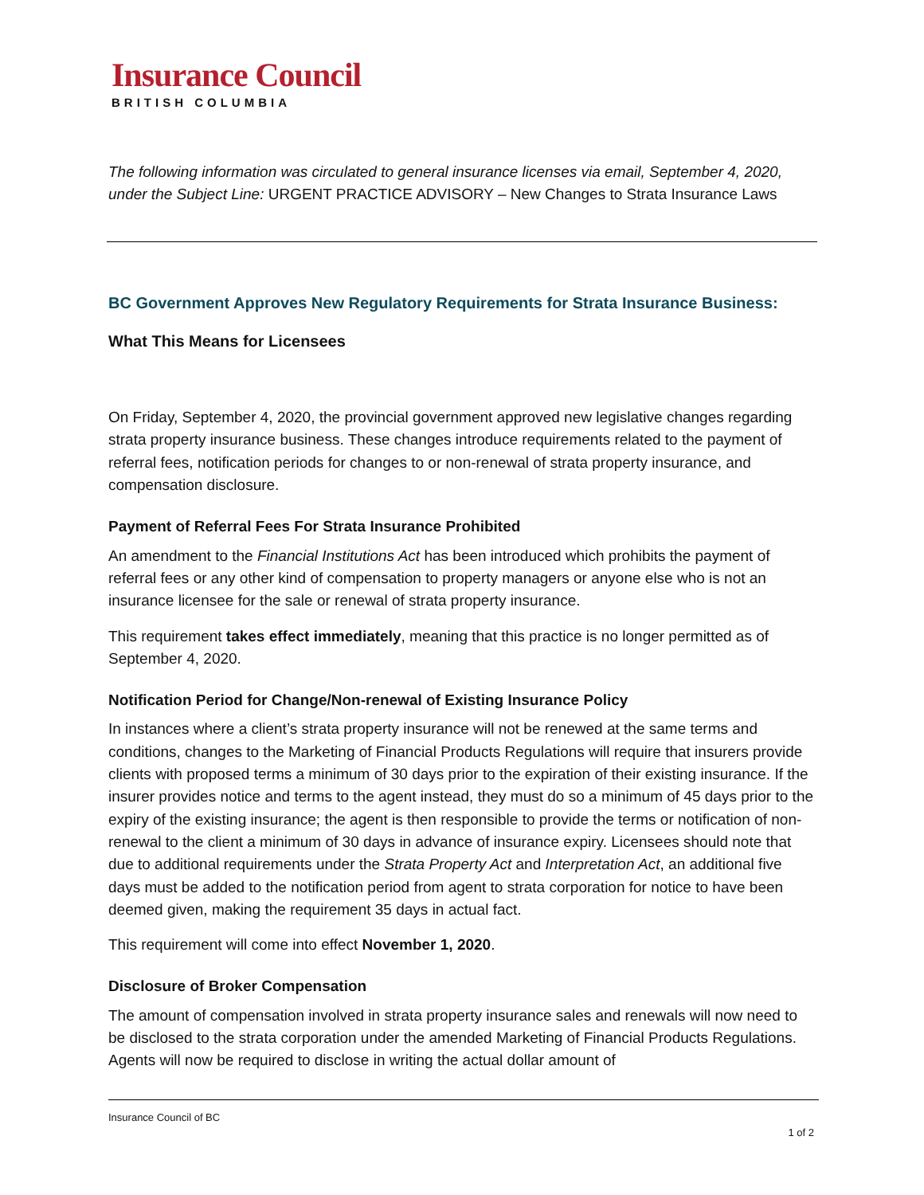Insurance Council
BRITISH COLUMBIA
The following information was circulated to general insurance licenses via email, September 4, 2020, under the Subject Line: URGENT PRACTICE ADVISORY – New Changes to Strata Insurance Laws
BC Government Approves New Regulatory Requirements for Strata Insurance Business:
What This Means for Licensees
On Friday, September 4, 2020, the provincial government approved new legislative changes regarding strata property insurance business. These changes introduce requirements related to the payment of referral fees, notification periods for changes to or non-renewal of strata property insurance, and compensation disclosure.
Payment of Referral Fees For Strata Insurance Prohibited
An amendment to the Financial Institutions Act has been introduced which prohibits the payment of referral fees or any other kind of compensation to property managers or anyone else who is not an insurance licensee for the sale or renewal of strata property insurance.
This requirement takes effect immediately, meaning that this practice is no longer permitted as of September 4, 2020.
Notification Period for Change/Non-renewal of Existing Insurance Policy
In instances where a client’s strata property insurance will not be renewed at the same terms and conditions, changes to the Marketing of Financial Products Regulations will require that insurers provide clients with proposed terms a minimum of 30 days prior to the expiration of their existing insurance. If the insurer provides notice and terms to the agent instead, they must do so a minimum of 45 days prior to the expiry of the existing insurance; the agent is then responsible to provide the terms or notification of non-renewal to the client a minimum of 30 days in advance of insurance expiry. Licensees should note that due to additional requirements under the Strata Property Act and Interpretation Act, an additional five days must be added to the notification period from agent to strata corporation for notice to have been deemed given, making the requirement 35 days in actual fact.
This requirement will come into effect November 1, 2020.
Disclosure of Broker Compensation
The amount of compensation involved in strata property insurance sales and renewals will now need to be disclosed to the strata corporation under the amended Marketing of Financial Products Regulations. Agents will now be required to disclose in writing the actual dollar amount of
Insurance Council of BC
1 of 2